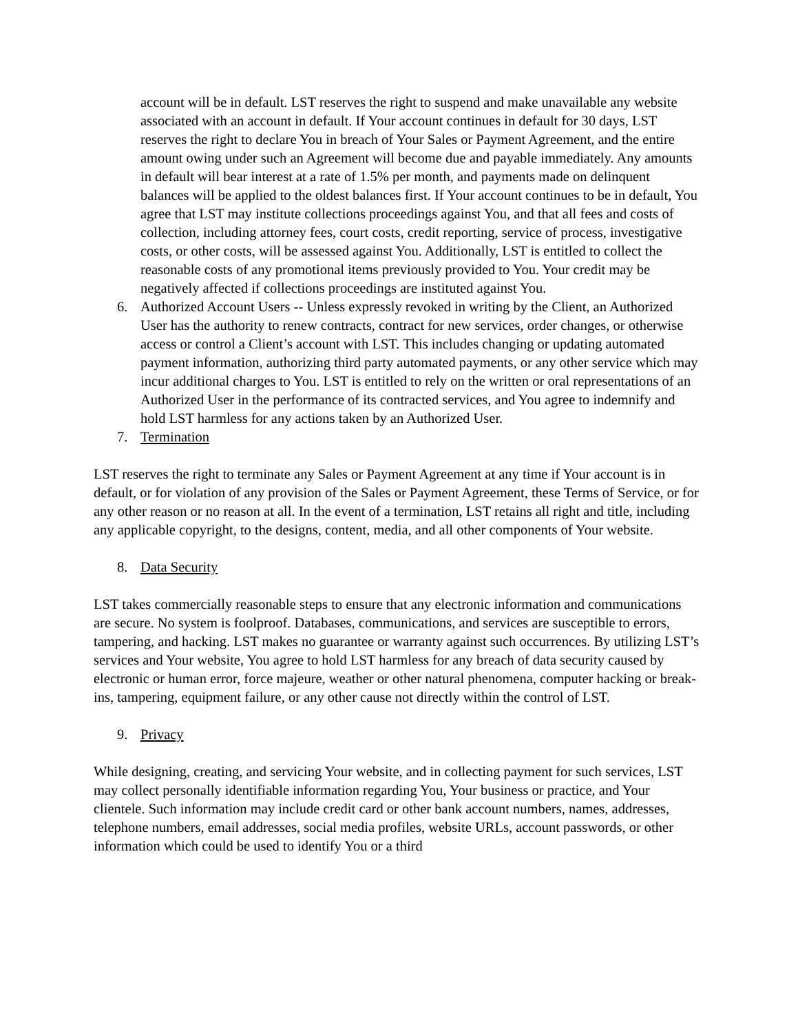account will be in default. LST reserves the right to suspend and make unavailable any website associated with an account in default. If Your account continues in default for 30 days, LST reserves the right to declare You in breach of Your Sales or Payment Agreement, and the entire amount owing under such an Agreement will become due and payable immediately. Any amounts in default will bear interest at a rate of 1.5% per month, and payments made on delinquent balances will be applied to the oldest balances first. If Your account continues to be in default, You agree that LST may institute collections proceedings against You, and that all fees and costs of collection, including attorney fees, court costs, credit reporting, service of process, investigative costs, or other costs, will be assessed against You. Additionally, LST is entitled to collect the reasonable costs of any promotional items previously provided to You. Your credit may be negatively affected if collections proceedings are instituted against You.
6. Authorized Account Users -- Unless expressly revoked in writing by the Client, an Authorized User has the authority to renew contracts, contract for new services, order changes, or otherwise access or control a Client’s account with LST. This includes changing or updating automated payment information, authorizing third party automated payments, or any other service which may incur additional charges to You. LST is entitled to rely on the written or oral representations of an Authorized User in the performance of its contracted services, and You agree to indemnify and hold LST harmless for any actions taken by an Authorized User.
7. Termination
LST reserves the right to terminate any Sales or Payment Agreement at any time if Your account is in default, or for violation of any provision of the Sales or Payment Agreement, these Terms of Service, or for any other reason or no reason at all. In the event of a termination, LST retains all right and title, including any applicable copyright, to the designs, content, media, and all other components of Your website.
8. Data Security
LST takes commercially reasonable steps to ensure that any electronic information and communications are secure. No system is foolproof. Databases, communications, and services are susceptible to errors, tampering, and hacking. LST makes no guarantee or warranty against such occurrences. By utilizing LST’s services and Your website, You agree to hold LST harmless for any breach of data security caused by electronic or human error, force majeure, weather or other natural phenomena, computer hacking or break-ins, tampering, equipment failure, or any other cause not directly within the control of LST.
9. Privacy
While designing, creating, and servicing Your website, and in collecting payment for such services, LST may collect personally identifiable information regarding You, Your business or practice, and Your clientele. Such information may include credit card or other bank account numbers, names, addresses, telephone numbers, email addresses, social media profiles, website URLs, account passwords, or other information which could be used to identify You or a third